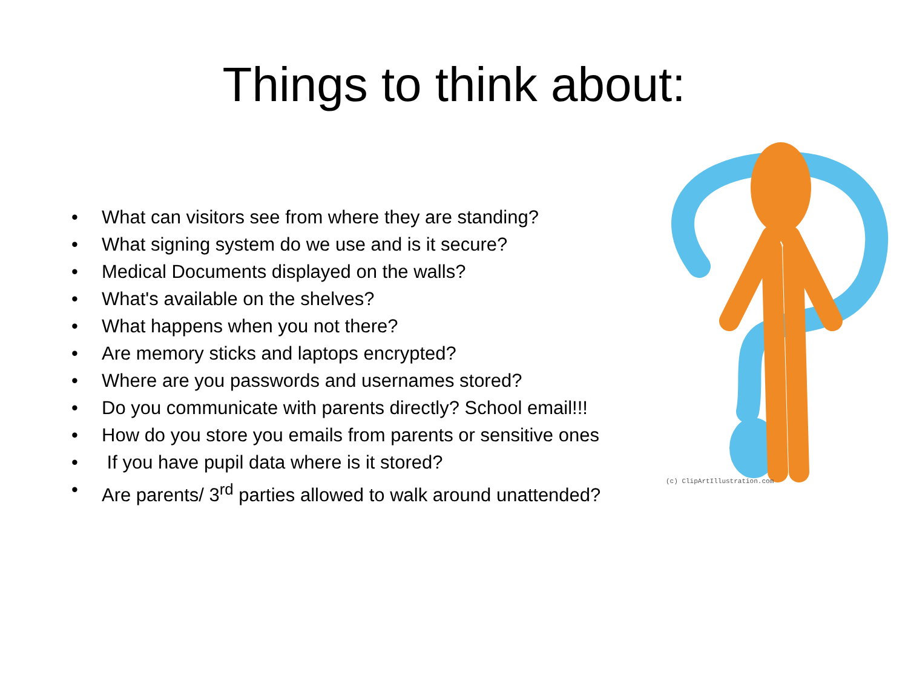Things to think about:
(c) ClipArtIllustration.com
• What can visitors see from where they are standing?
• What signing system do we use and is it secure?
• Medical Documents displayed on the walls?
• What's available on the shelves?
• What happens when you not there?
• Are memory sticks and laptops encrypted?
• Where are you passwords and usernames stored?
• Do you communicate with parents directly? School email!!!
• How do you store you emails from parents or sensitive ones
• If you have pupil data where is it stored?
• Are parents/ 3<sup>rd</sup> parties allowed to walk around unattended?